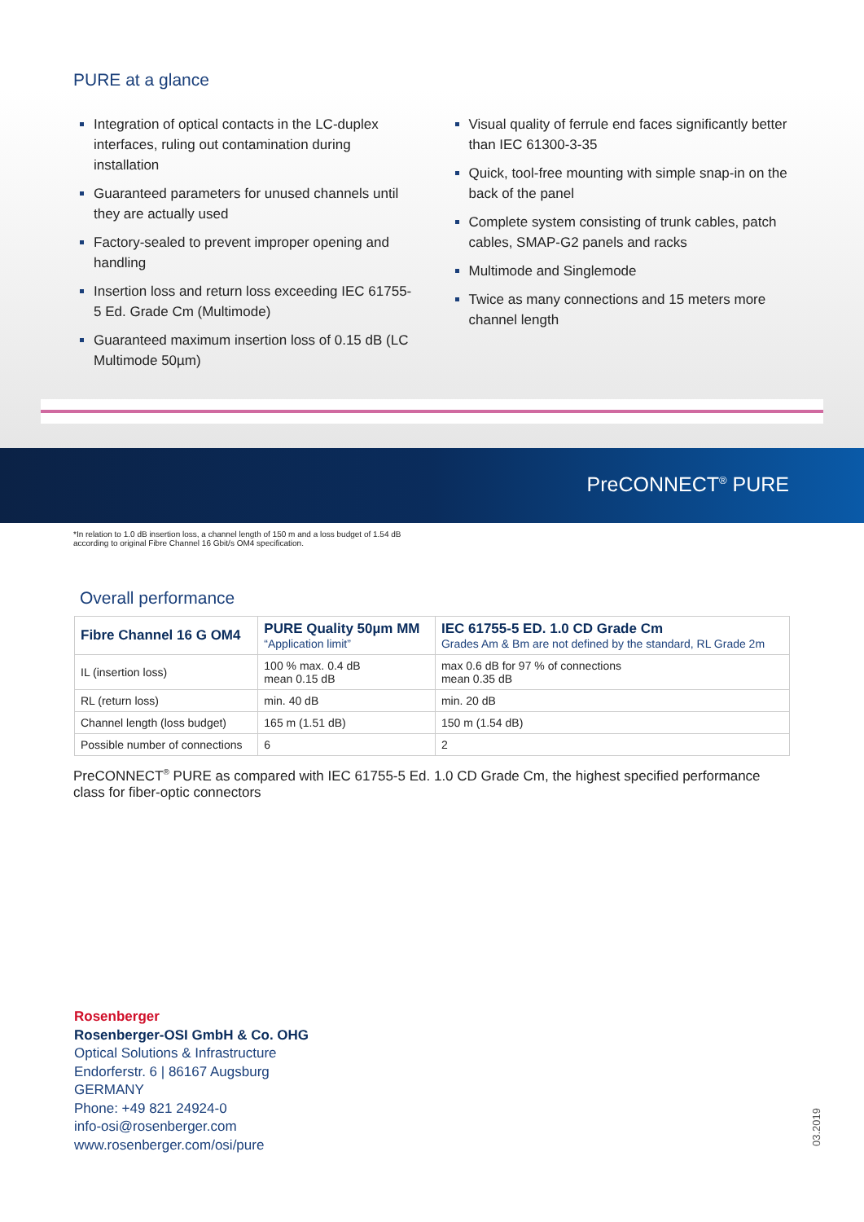PURE at a glance
Integration of optical contacts in the LC-duplex interfaces, ruling out contamination during installation
Guaranteed parameters for unused channels until they are actually used
Factory-sealed to prevent improper opening and handling
Insertion loss and return loss exceeding IEC 61755-5 Ed. Grade Cm (Multimode)
Guaranteed maximum insertion loss of 0.15 dB (LC Multimode 50µm)
Visual quality of ferrule end faces significantly better than IEC 61300-3-35
Quick, tool-free mounting with simple snap-in on the back of the panel
Complete system consisting of trunk cables, patch cables, SMAP-G2 panels and racks
Multimode and Singlemode
Twice as many connections and 15 meters more channel length
PreCONNECT<sup>®</sup> PURE
*In relation to 1.0 dB insertion loss, a channel length of 150 m and a loss budget of 1.54 dB
according to original Fibre Channel 16 Gbit/s OM4 specification.
Overall performance
| Fibre Channel 16 G OM4 | PURE Quality 50µm MM “Application limit” | IEC 61755-5 ED. 1.0 CD Grade Cm Grades Am & Bm are not defined by the standard, RL Grade 2m |
| --- | --- | --- |
| IL (insertion loss) | 100 % max. 0.4 dB mean 0.15 dB | max 0.6 dB for 97 % of connections mean 0.35 dB |
| RL (return loss) | min. 40 dB | min. 20 dB |
| Channel length (loss budget) | 165 m (1.51 dB) | 150 m (1.54 dB) |
| Possible number of connections | 6 | 2 |
PreCONNECT<sup>®</sup> PURE as compared with IEC 61755-5 Ed. 1.0 CD Grade Cm, the highest specified performance class for fiber-optic connectors
Rosenberger
Rosenberger-OSI GmbH & Co. OHG
Optical Solutions & Infrastructure
Endorferstr. 6 | 86167 Augsburg
GERMANY
Phone: +49 821 24924-0
info-osi@rosenberger.com
www.rosenberger.com/osi/pure
03.2019